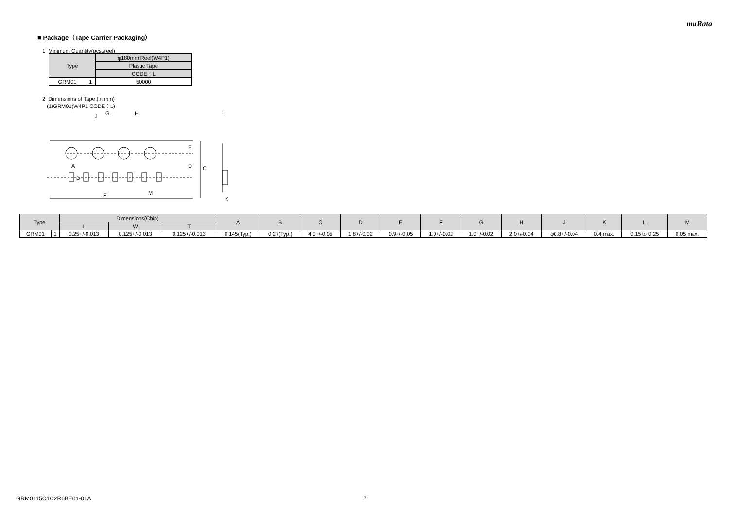muRata
■ Package（Tape Carrier Packaging）
1. Minimum Quantity(pcs./reel)
| Type | | φ180mm Reel(W4P1) |
| --- | --- | --- |
| | | Plastic Tape |
| | | CODE：L |
| GRM01 | 1 | 50000 |
2. Dimensions of Tape (in mm)
(1)GRM01(W4P1 CODE：L)
G
H
J
E
D
C
A
B
F
M
L
K
| Type | | Dimensions(Chip) | | | A | B | C | D | E | F | G | H | J | K | L | M |
| --- | --- | --- | --- | --- | --- | --- | --- | --- | --- | --- | --- | --- | --- | --- | --- | --- |
| | | L | W | T | | | | | | | | | | | | |
| GRM01 | 1 | 0.25+/-0.013 | 0.125+/-0.013 | 0.125+/-0.013 | 0.145(Typ.) | 0.27(Typ.) | 4.0+/-0.05 | 1.8+/-0.02 | 0.9+/-0.05 | 1.0+/-0.02 | 1.0+/-0.02 | 2.0+/-0.04 | φ0.8+/-0.04 | 0.4 max. | 0.15 to 0.25 | 0.05 max. |
GRM0115C1C2R6BE01-01A 7